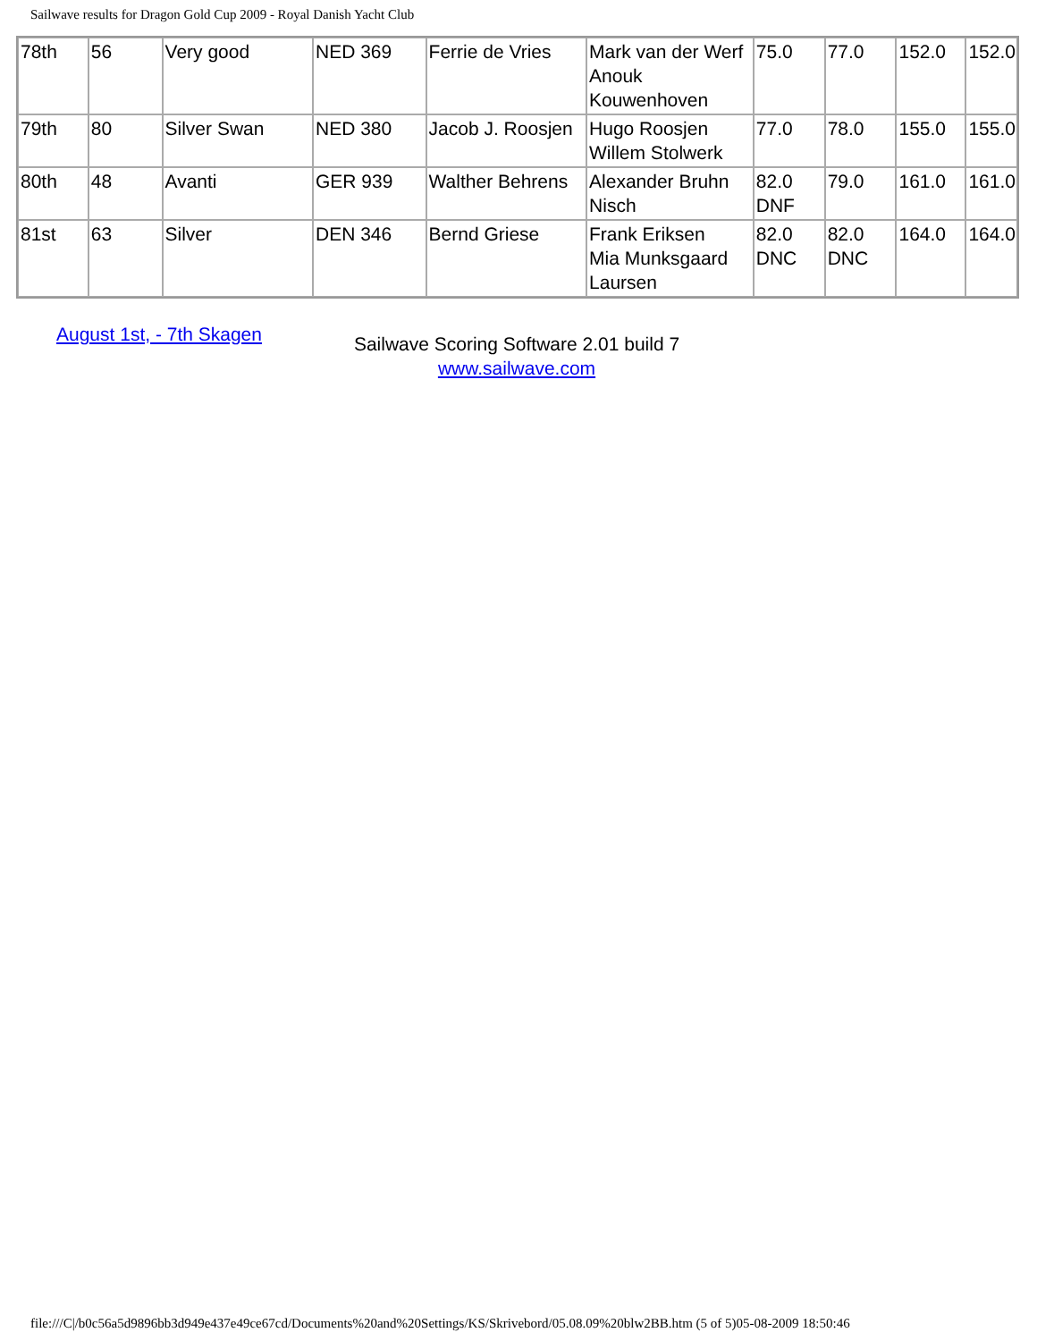Sailwave results for Dragon Gold Cup 2009 - Royal Danish Yacht Club
| 78th | 56 | Very good | NED 369 | Ferrie de Vries | Mark van der Werf Anouk Kouwenhoven | 75.0 | 77.0 | 152.0 | 152.0 |
| 79th | 80 | Silver Swan | NED 380 | Jacob J. Roosjen | Hugo Roosjen Willem Stolwerk | 77.0 | 78.0 | 155.0 | 155.0 |
| 80th | 48 | Avanti | GER 939 | Walther Behrens | Alexander Bruhn Nisch | 82.0 DNF | 79.0 | 161.0 | 161.0 |
| 81st | 63 | Silver | DEN 346 | Bernd Griese | Frank Eriksen Mia Munksgaard Laursen | 82.0 DNC | 82.0 DNC | 164.0 | 164.0 |
August 1st, - 7th Skagen
Sailwave Scoring Software 2.01 build 7
www.sailwave.com
file:///C|/b0c56a5d9896bb3d949e437e49ce67cd/Documents%20and%20Settings/KS/Skrivebord/05.08.09%20blw2BB.htm (5 of 5)05-08-2009 18:50:46